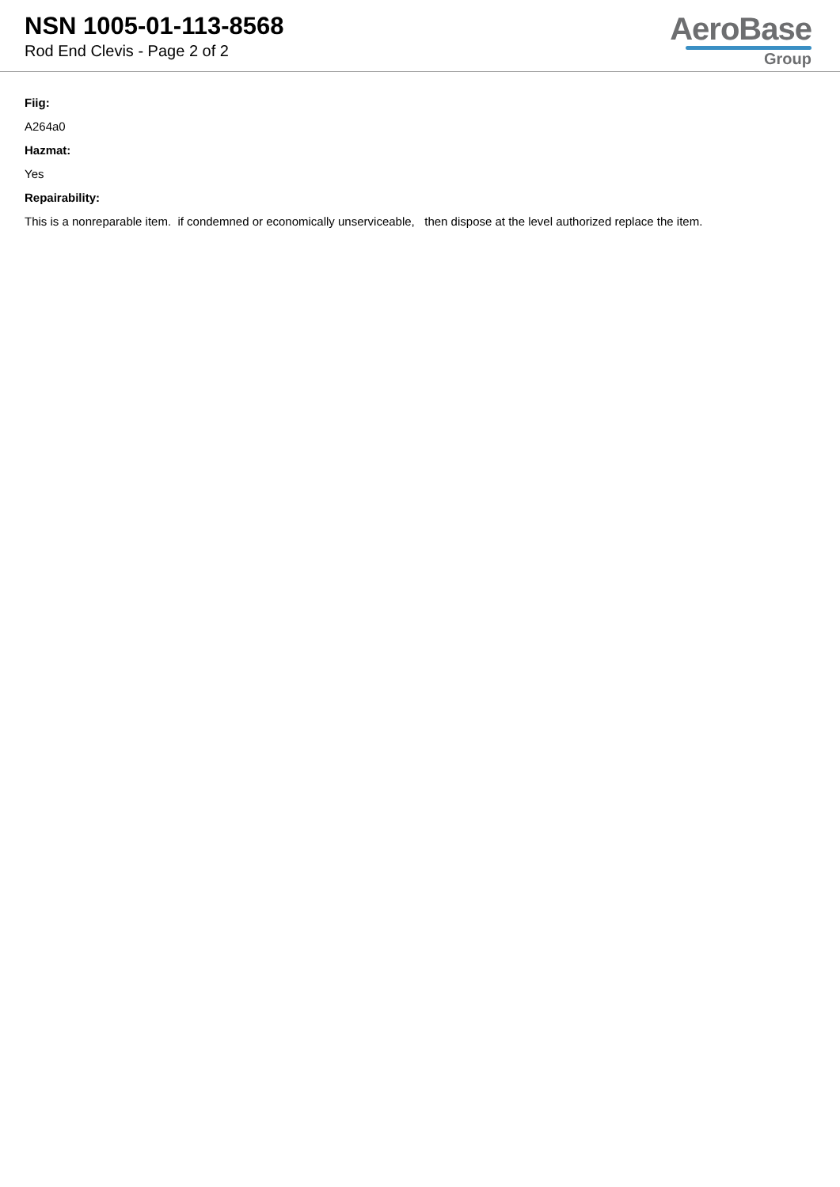NSN 1005-01-113-8568
Rod End Clevis - Page 2 of 2
AeroBase
Group
Fiig:
A264a0
Hazmat:
Yes
Repairability:
This is a nonreparable item. if condemned or economically unserviceable, then dispose at the level authorized replace the item.